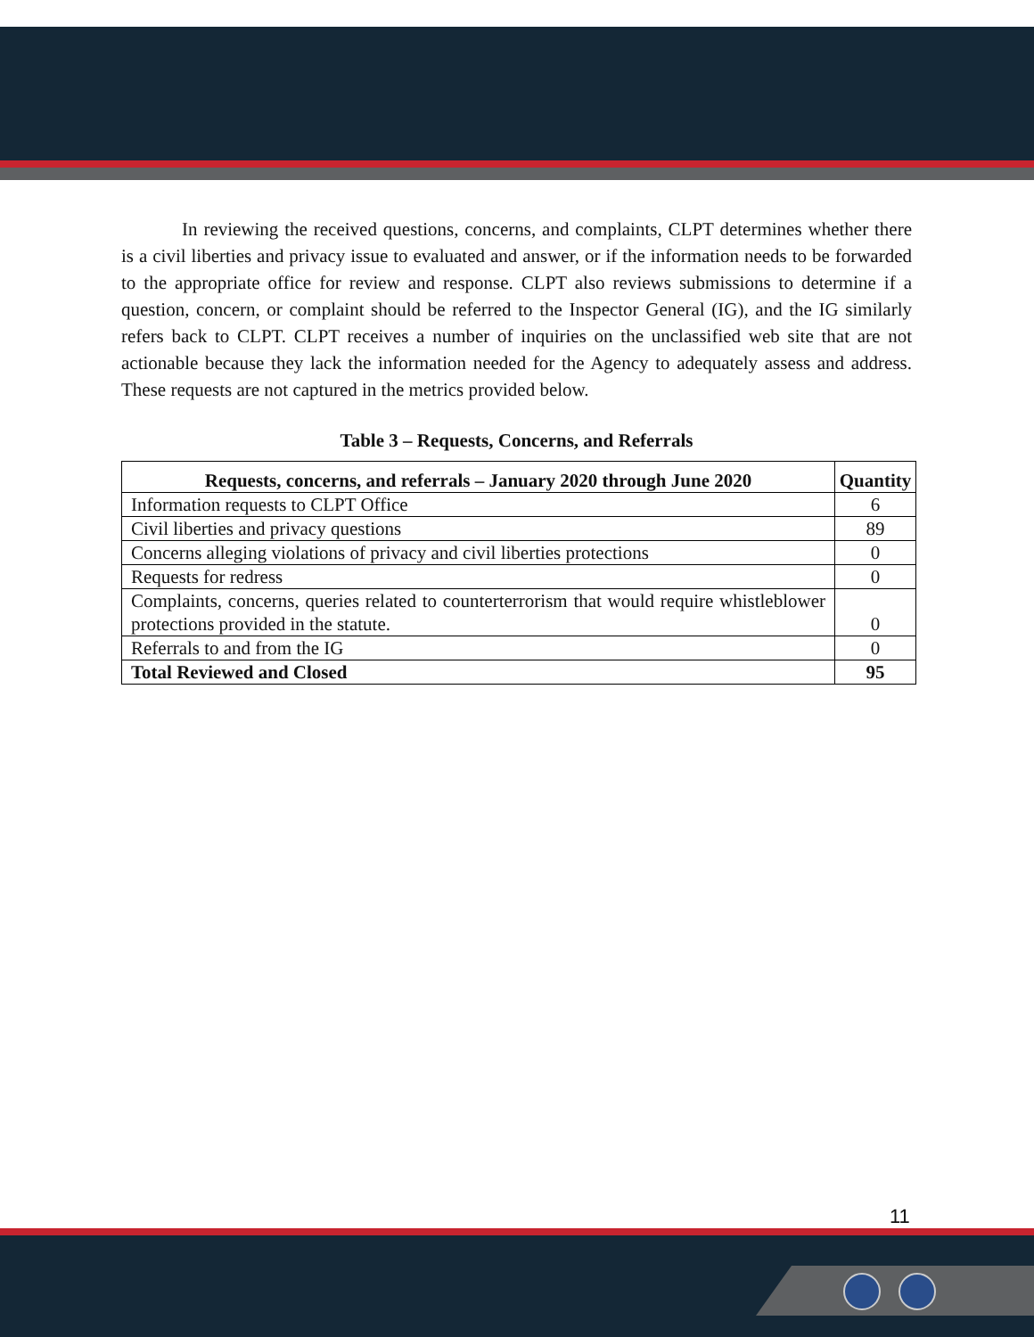In reviewing the received questions, concerns, and complaints, CLPT determines whether there is a civil liberties and privacy issue to evaluated and answer, or if the information needs to be forwarded to the appropriate office for review and response. CLPT also reviews submissions to determine if a question, concern, or complaint should be referred to the Inspector General (IG), and the IG similarly refers back to CLPT. CLPT receives a number of inquiries on the unclassified web site that are not actionable because they lack the information needed for the Agency to adequately assess and address. These requests are not captured in the metrics provided below.
Table 3 – Requests, Concerns, and Referrals
| Requests, concerns, and referrals – January 2020 through June 2020 | Quantity |
| --- | --- |
| Information requests to CLPT Office | 6 |
| Civil liberties and privacy questions | 89 |
| Concerns alleging violations of privacy and civil liberties protections | 0 |
| Requests for redress | 0 |
| Complaints, concerns, queries related to counterterrorism that would require whistleblower protections provided in the statute. | 0 |
| Referrals to and from the IG | 0 |
| Total Reviewed and Closed | 95 |
11